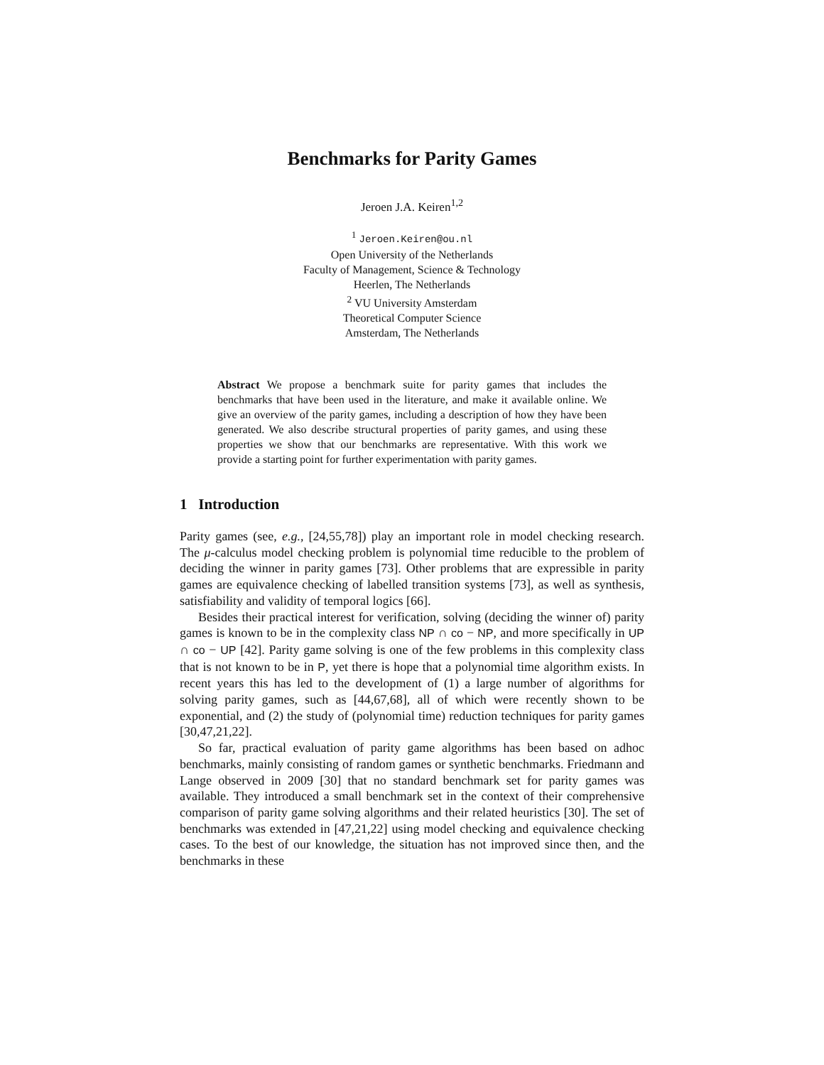Benchmarks for Parity Games
Jeroen J.A. Keiren<sup>1,2</sup>
<sup>1</sup> Jeroen.Keiren@ou.nl
Open University of the Netherlands
Faculty of Management, Science & Technology
Heerlen, The Netherlands
<sup>2</sup> VU University Amsterdam
Theoretical Computer Science
Amsterdam, The Netherlands
Abstract We propose a benchmark suite for parity games that includes the benchmarks that have been used in the literature, and make it available online. We give an overview of the parity games, including a description of how they have been generated. We also describe structural properties of parity games, and using these properties we show that our benchmarks are representative. With this work we provide a starting point for further experimentation with parity games.
1 Introduction
Parity games (see, e.g., [24,55,78]) play an important role in model checking research. The μ-calculus model checking problem is polynomial time reducible to the problem of deciding the winner in parity games [73]. Other problems that are expressible in parity games are equivalence checking of labelled transition systems [73], as well as synthesis, satisfiability and validity of temporal logics [66].
Besides their practical interest for verification, solving (deciding the winner of) parity games is known to be in the complexity class NP ∩ co − NP, and more specifically in UP ∩ co − UP [42]. Parity game solving is one of the few problems in this complexity class that is not known to be in P, yet there is hope that a polynomial time algorithm exists. In recent years this has led to the development of (1) a large number of algorithms for solving parity games, such as [44,67,68], all of which were recently shown to be exponential, and (2) the study of (polynomial time) reduction techniques for parity games [30,47,21,22].
So far, practical evaluation of parity game algorithms has been based on adhoc benchmarks, mainly consisting of random games or synthetic benchmarks. Friedmann and Lange observed in 2009 [30] that no standard benchmark set for parity games was available. They introduced a small benchmark set in the context of their comprehensive comparison of parity game solving algorithms and their related heuristics [30]. The set of benchmarks was extended in [47,21,22] using model checking and equivalence checking cases. To the best of our knowledge, the situation has not improved since then, and the benchmarks in these